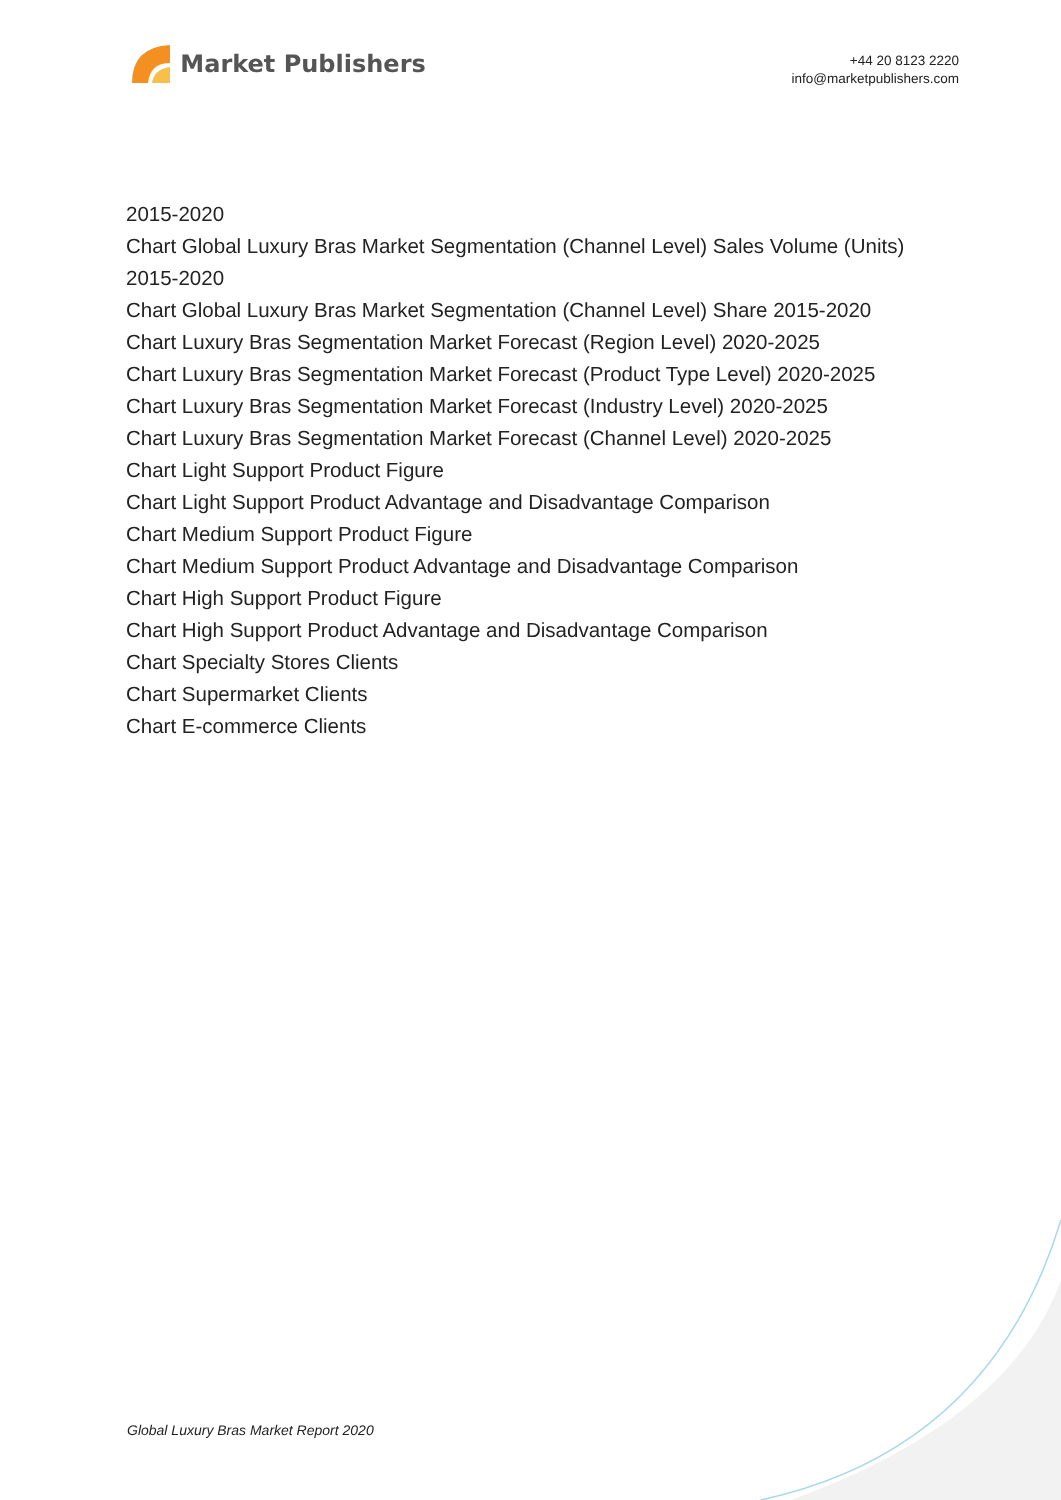Market Publishers
+44 20 8123 2220
info@marketpublishers.com
2015-2020
Chart Global Luxury Bras Market Segmentation (Channel Level) Sales Volume (Units)
2015-2020
Chart Global Luxury Bras Market Segmentation (Channel Level) Share 2015-2020
Chart Luxury Bras Segmentation Market Forecast (Region Level) 2020-2025
Chart Luxury Bras Segmentation Market Forecast (Product Type Level) 2020-2025
Chart Luxury Bras Segmentation Market Forecast (Industry Level) 2020-2025
Chart Luxury Bras Segmentation Market Forecast (Channel Level) 2020-2025
Chart Light Support Product Figure
Chart Light Support Product Advantage and Disadvantage Comparison
Chart Medium Support Product Figure
Chart Medium Support Product Advantage and Disadvantage Comparison
Chart High Support Product Figure
Chart High Support Product Advantage and Disadvantage Comparison
Chart Specialty Stores Clients
Chart Supermarket Clients
Chart E-commerce Clients
Global Luxury Bras Market Report 2020